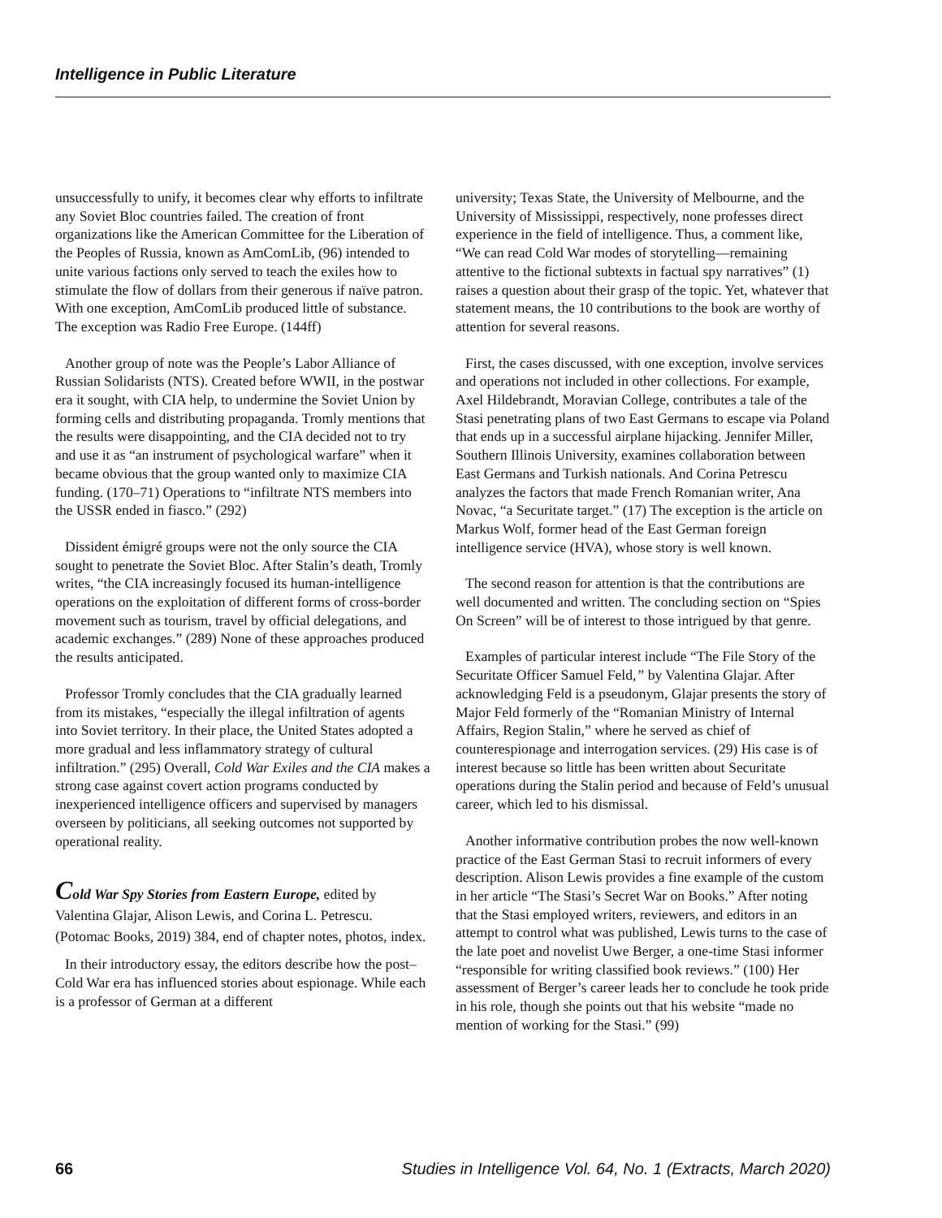Intelligence in Public Literature
unsuccessfully to unify, it becomes clear why efforts to infiltrate any Soviet Bloc countries failed. The creation of front organizations like the American Committee for the Liberation of the Peoples of Russia, known as AmComLib, (96) intended to unite various factions only served to teach the exiles how to stimulate the flow of dollars from their generous if naïve patron. With one exception, AmComLib produced little of substance. The exception was Radio Free Europe. (144ff)
Another group of note was the People’s Labor Alliance of Russian Solidarists (NTS). Created before WWII, in the postwar era it sought, with CIA help, to undermine the Soviet Union by forming cells and distributing propaganda. Tromly mentions that the results were disappointing, and the CIA decided not to try and use it as “an instrument of psychological warfare” when it became obvious that the group wanted only to maximize CIA funding. (170–71) Operations to “infiltrate NTS members into the USSR ended in fiasco.” (292)
Dissident émigré groups were not the only source the CIA sought to penetrate the Soviet Bloc. After Stalin’s death, Tromly writes, “the CIA increasingly focused its human-intelligence operations on the exploitation of different forms of cross-border movement such as tourism, travel by official delegations, and academic exchanges.” (289) None of these approaches produced the results anticipated.
Professor Tromly concludes that the CIA gradually learned from its mistakes, “especially the illegal infiltration of agents into Soviet territory. In their place, the United States adopted a more gradual and less inflammatory strategy of cultural infiltration.” (295) Overall, Cold War Exiles and the CIA makes a strong case against covert action programs conducted by inexperienced intelligence officers and supervised by managers overseen by politicians, all seeking outcomes not supported by operational reality.
Cold War Spy Stories from Eastern Europe, edited by Valentina Glajar, Alison Lewis, and Corina L. Petrescu. (Potomac Books, 2019) 384, end of chapter notes, photos, index.
In their introductory essay, the editors describe how the post–Cold War era has influenced stories about espionage. While each is a professor of German at a different
university; Texas State, the University of Melbourne, and the University of Mississippi, respectively, none professes direct experience in the field of intelligence. Thus, a comment like, “We can read Cold War modes of storytelling—remaining attentive to the fictional subtexts in factual spy narratives” (1) raises a question about their grasp of the topic. Yet, whatever that statement means, the 10 contributions to the book are worthy of attention for several reasons.
First, the cases discussed, with one exception, involve services and operations not included in other collections. For example, Axel Hildebrandt, Moravian College, contributes a tale of the Stasi penetrating plans of two East Germans to escape via Poland that ends up in a successful airplane hijacking. Jennifer Miller, Southern Illinois University, examines collaboration between East Germans and Turkish nationals. And Corina Petrescu analyzes the factors that made French Romanian writer, Ana Novac, “a Securitate target.” (17) The exception is the article on Markus Wolf, former head of the East German foreign intelligence service (HVA), whose story is well known.
The second reason for attention is that the contributions are well documented and written. The concluding section on “Spies On Screen” will be of interest to those intrigued by that genre.
Examples of particular interest include “The File Story of the Securitate Officer Samuel Feld,” by Valentina Glajar. After acknowledging Feld is a pseudonym, Glajar presents the story of Major Feld formerly of the “Romanian Ministry of Internal Affairs, Region Stalin,” where he served as chief of counterespionage and interrogation services. (29) His case is of interest because so little has been written about Securitate operations during the Stalin period and because of Feld’s unusual career, which led to his dismissal.
Another informative contribution probes the now well-known practice of the East German Stasi to recruit informers of every description. Alison Lewis provides a fine example of the custom in her article “The Stasi’s Secret War on Books.” After noting that the Stasi employed writers, reviewers, and editors in an attempt to control what was published, Lewis turns to the case of the late poet and novelist Uwe Berger, a one-time Stasi informer “responsible for writing classified book reviews.” (100) Her assessment of Berger’s career leads her to conclude he took pride in his role, though she points out that his website “made no mention of working for the Stasi.” (99)
66 Studies in Intelligence Vol. 64, No. 1 (Extracts, March 2020)